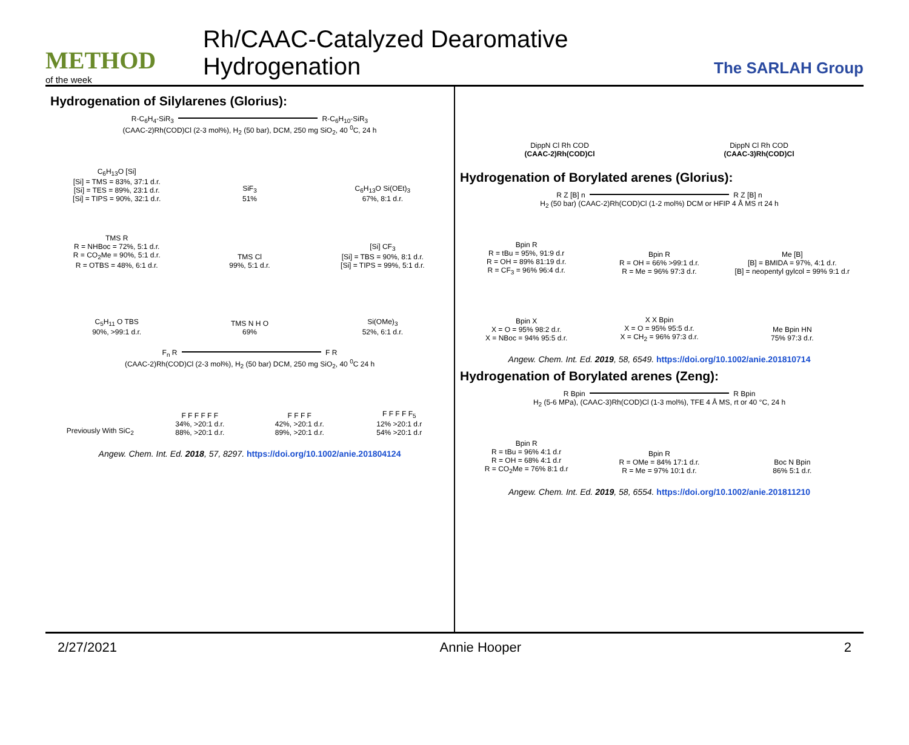METHOD
of the week
Rh/CAAC-Catalyzed Dearomative Hydrogenation
The SARLAH Group
Hydrogenation of Silylarenes (Glorius):
R-C<sub>6</sub>H<sub>4</sub>-SiR<sub>3</sub> R-C<sub>6</sub>H<sub>10</sub>-SiR<sub>3</sub>
(CAAC-2)Rh(COD)Cl (2-3 mol%), H<sub>2</sub> (50 bar), DCM, 250 mg SiO<sub>2</sub>, 40 <sup>0</sup>C, 24 h
C<sub>6</sub>H<sub>13</sub>O [Si]
[Si] = TMS = 83%, 37:1 d.r.
[Si] = TES = 89%, 23:1 d.r.
[Si] = TIPS = 90%, 32:1 d.r.
SiF<sub>3</sub>
51%
C<sub>6</sub>H<sub>13</sub>O Si(OEt)<sub>3</sub>
67%, 8:1 d.r.
TMS R
R = NHBoc = 72%, 5:1 d.r.
R = CO<sub>2</sub>Me = 90%, 5:1 d.r.
R = OTBS = 48%, 6:1 d.r.
TMS Cl
99%, 5:1 d.r.
[Si] CF<sub>3</sub>
[Si] = TBS = 90%, 8:1 d.r.
[Si] = TIPS = 99%, 5:1 d.r.
C<sub>5</sub>H<sub>11</sub> O TBS
90%, >99:1 d.r.
TMS N H O
69%
Si(OMe)<sub>3</sub>
52%, 6:1 d.r.
F<sub>n</sub> R F R
(CAAC-2)Rh(COD)Cl (2-3 mol%), H<sub>2</sub> (50 bar) DCM, 250 mg SiO<sub>2</sub>, 40 <sup>0</sup>C 24 h
Previously With SiC<sub>2</sub>
F F F F F F
34%, >20:1 d.r.
88%, >20:1 d.r.
F F F F
42%, >20:1 d.r.
89%, >20:1 d.r.
F F F F F<sub>5</sub>
12% >20:1 d.r
54% >20:1 d.r
Angew. Chem. Int. Ed. 2018, 57, 8297. https://doi.org/10.1002/anie.201804124
DippN Cl Rh COD
(CAAC-2)Rh(COD)Cl
DippN Cl Rh COD
(CAAC-3)Rh(COD)Cl
Hydrogenation of Borylated arenes (Glorius):
R Z [B] n R Z [B] n
H<sub>2</sub> (50 bar) (CAAC-2)Rh(COD)Cl (1-2 mol%) DCM or HFIP 4 Å MS rt 24 h
Bpin R
R = tBu = 95%, 91:9 d.r
R = OH = 89% 81:19 d.r.
R = CF<sub>3</sub> = 96% 96:4 d.r.
Bpin R
R = OH = 66% >99:1 d.r.
R = Me = 96% 97:3 d.r.
Me [B]
[B] = BMIDA = 97%, 4:1 d.r.
[B] = neopentyl gylcol = 99% 9:1 d.r
Bpin X
X = O = 95% 98:2 d.r.
X = NBoc = 94% 95:5 d.r.
X X Bpin
X = O = 95% 95:5 d.r.
X = CH<sub>2</sub> = 96% 97:3 d.r.
Me Bpin HN
75% 97:3 d.r.
Angew. Chem. Int. Ed. 2019, 58, 6549. https://doi.org/10.1002/anie.201810714
Hydrogenation of Borylated arenes (Zeng):
R Bpin R Bpin
H<sub>2</sub> (5-6 MPa), (CAAC-3)Rh(COD)Cl (1-3 mol%), TFE 4 Å MS, rt or 40 °C, 24 h
Bpin R
R = tBu = 96% 4:1 d.r
R = OH = 68% 4:1 d.r
R = CO<sub>2</sub>Me = 76% 8:1 d.r
Bpin R
R = OMe = 84% 17:1 d.r.
R = Me = 97% 10:1 d.r.
Boc N Bpin
86% 5:1 d.r.
Angew. Chem. Int. Ed. 2019, 58, 6554. https://doi.org/10.1002/anie.201811210
2/27/2021 Annie Hooper 2